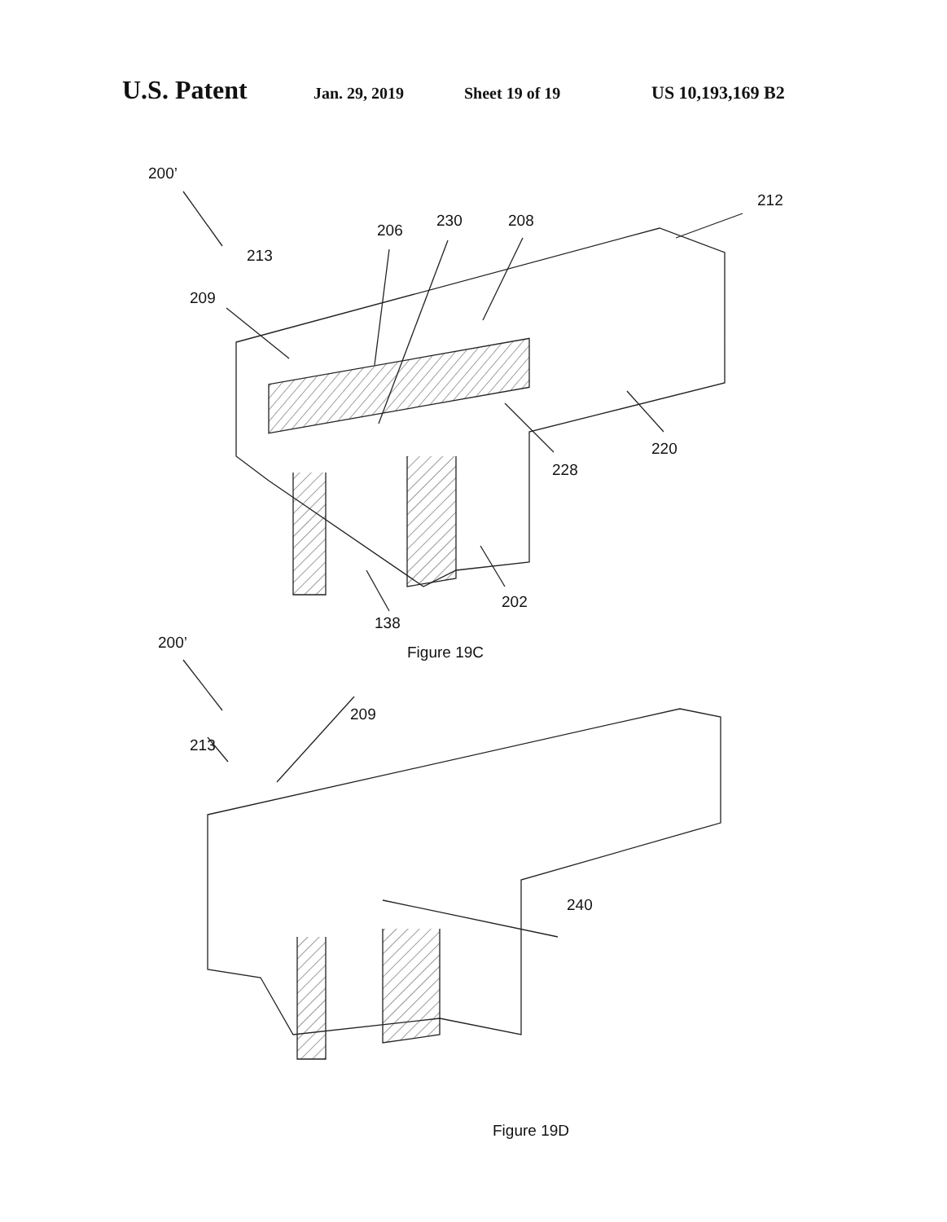U.S. Patent Jan. 29, 2019 Sheet 19 of 19 US 10,193,169 B2
200’
212
213
206
230 208
209
220
228
202
138
Figure 19C
200’
209
213
240
Figure 19D